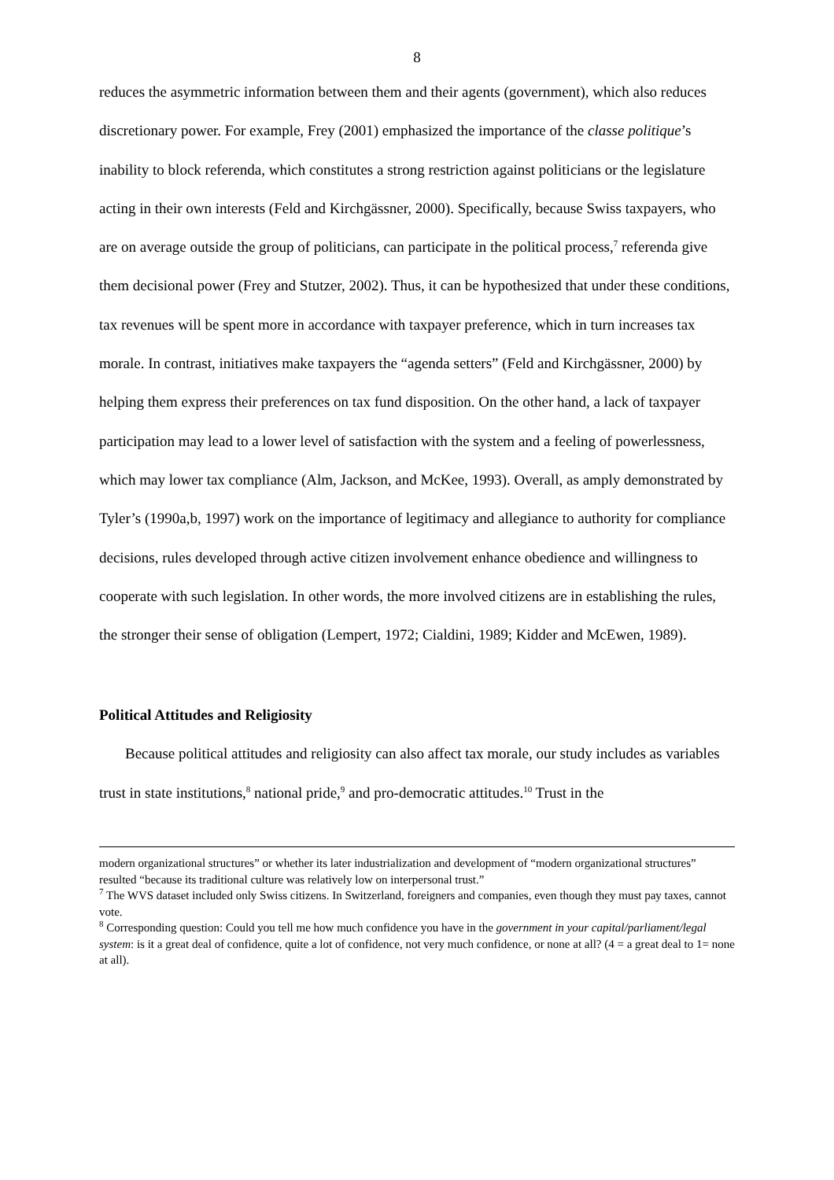8
reduces the asymmetric information between them and their agents (government), which also reduces discretionary power. For example, Frey (2001) emphasized the importance of the classe politique’s inability to block referenda, which constitutes a strong restriction against politicians or the legislature acting in their own interests (Feld and Kirchgässner, 2000). Specifically, because Swiss taxpayers, who are on average outside the group of politicians, can participate in the political process,<sup>7</sup> referenda give them decisional power (Frey and Stutzer, 2002). Thus, it can be hypothesized that under these conditions, tax revenues will be spent more in accordance with taxpayer preference, which in turn increases tax morale. In contrast, initiatives make taxpayers the “agenda setters” (Feld and Kirchgässner, 2000) by helping them express their preferences on tax fund disposition. On the other hand, a lack of taxpayer participation may lead to a lower level of satisfaction with the system and a feeling of powerlessness, which may lower tax compliance (Alm, Jackson, and McKee, 1993). Overall, as amply demonstrated by Tyler’s (1990a,b, 1997) work on the importance of legitimacy and allegiance to authority for compliance decisions, rules developed through active citizen involvement enhance obedience and willingness to cooperate with such legislation. In other words, the more involved citizens are in establishing the rules, the stronger their sense of obligation (Lempert, 1972; Cialdini, 1989; Kidder and McEwen, 1989).
Political Attitudes and Religiosity
Because political attitudes and religiosity can also affect tax morale, our study includes as variables trust in state institutions,<sup>8</sup> national pride,<sup>9</sup> and pro-democratic attitudes.<sup>10</sup> Trust in the
modern organizational structures” or whether its later industrialization and development of “modern organizational structures” resulted “because its traditional culture was relatively low on interpersonal trust.”
<sup>7</sup> The WVS dataset included only Swiss citizens. In Switzerland, foreigners and companies, even though they must pay taxes, cannot vote.
<sup>8</sup> Corresponding question: Could you tell me how much confidence you have in the government in your capital/parliament/legal system: is it a great deal of confidence, quite a lot of confidence, not very much confidence, or none at all? (4 = a great deal to 1= none at all).